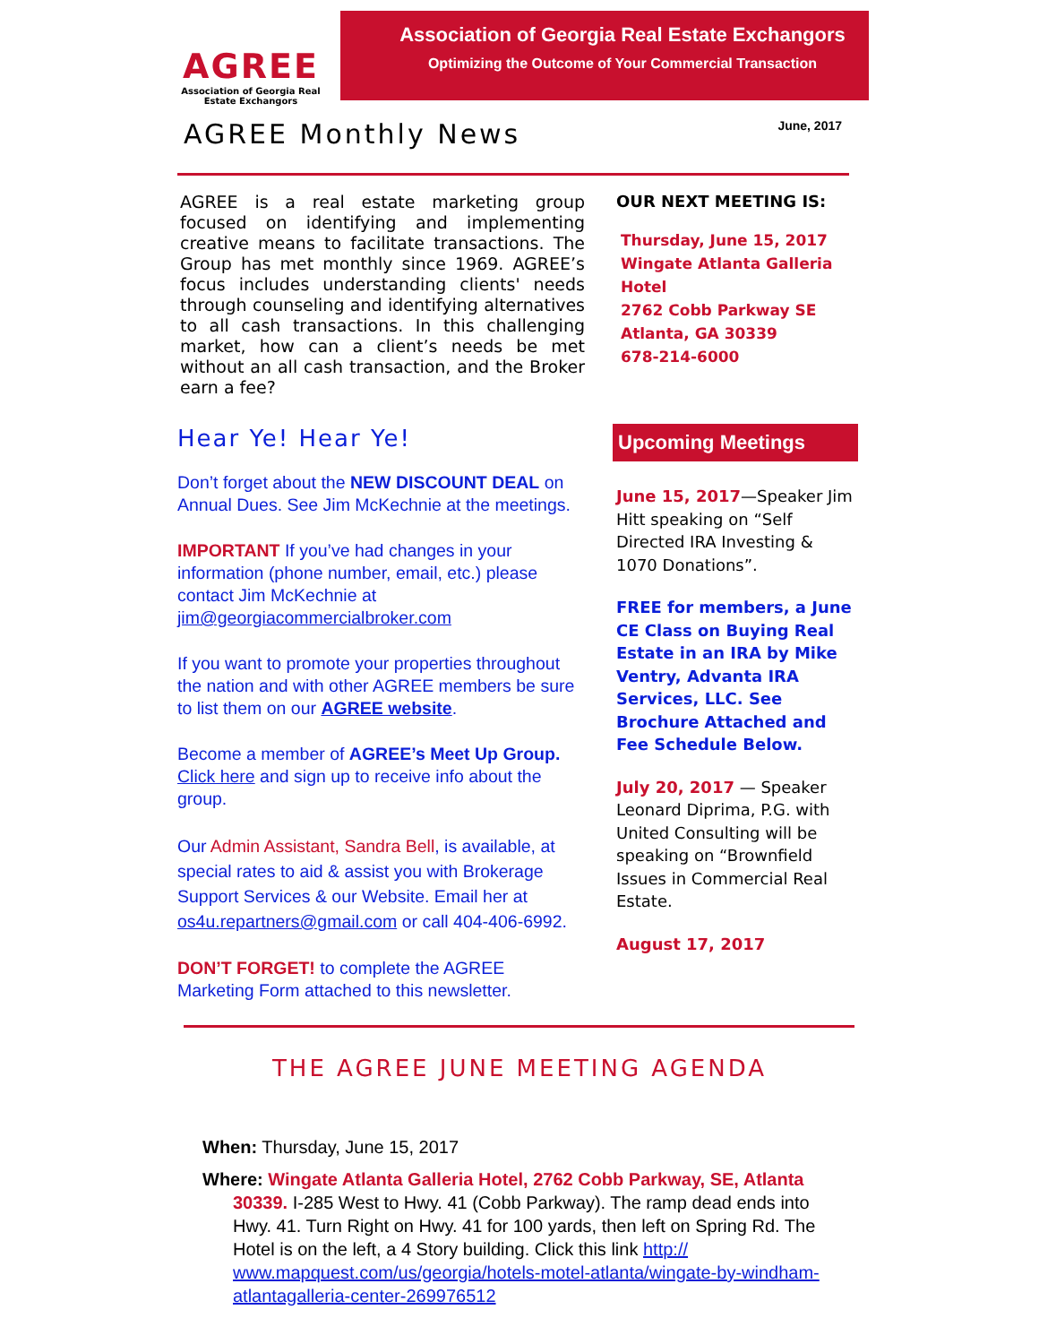AGREE
Association of Georgia Real Estate Exchangors
Association of Georgia Real Estate Exchangors
Optimizing the Outcome of Your Commercial Transaction
AGREE Monthly News
June, 2017
AGREE is a real estate marketing group focused on identifying and implementing creative means to facilitate transactions. The Group has met monthly since 1969. AGREE’s focus includes understanding clients' needs through counseling and identifying alternatives to all cash transactions. In this challenging market, how can a client’s needs be met without an all cash transaction, and the Broker earn a fee?
Hear Ye! Hear Ye!
Don’t forget about the NEW DISCOUNT DEAL on Annual Dues. See Jim McKechnie at the meetings.
IMPORTANT If you’ve had changes in your information (phone number, email, etc.) please contact Jim McKechnie at jim@georgiacommercialbroker.com
If you want to promote your properties throughout the nation and with other AGREE members be sure to list them on our AGREE website.
Become a member of AGREE’s Meet Up Group. Click here and sign up to receive info about the group.
Our Admin Assistant, Sandra Bell, is available, at special rates to aid & assist you with Brokerage Support Services & our Website. Email her at os4u.repartners@gmail.com or call 404-406-6992.
DON’T FORGET! to complete the AGREE Marketing Form attached to this newsletter.
OUR NEXT MEETING IS:
Thursday, June 15, 2017
Wingate Atlanta Galleria Hotel
2762 Cobb Parkway SE
Atlanta, GA 30339
678-214-6000
Upcoming Meetings
June 15, 2017—Speaker Jim Hitt speaking on “Self Directed IRA Investing & 1070 Donations”.
FREE for members, a June CE Class on Buying Real Estate in an IRA by Mike Ventry, Advanta IRA Services, LLC. See Brochure Attached and Fee Schedule Below.
July 20, 2017 — Speaker Leonard Diprima, P.G. with United Consulting will be speaking on “Brownfield Issues in Commercial Real Estate.
August 17, 2017
THE AGREE JUNE MEETING AGENDA
When: Thursday, June 15, 2017
Where: Wingate Atlanta Galleria Hotel, 2762 Cobb Parkway, SE, Atlanta 30339. I-285 West to Hwy. 41 (Cobb Parkway). The ramp dead ends into Hwy. 41. Turn Right on Hwy. 41 for 100 yards, then left on Spring Rd. The Hotel is on the left, a 4 Story building. Click this link http:// www.mapquest.com/us/georgia/hotels-motel-atlanta/wingate-by-windham-atlantagalleria-center-269976512